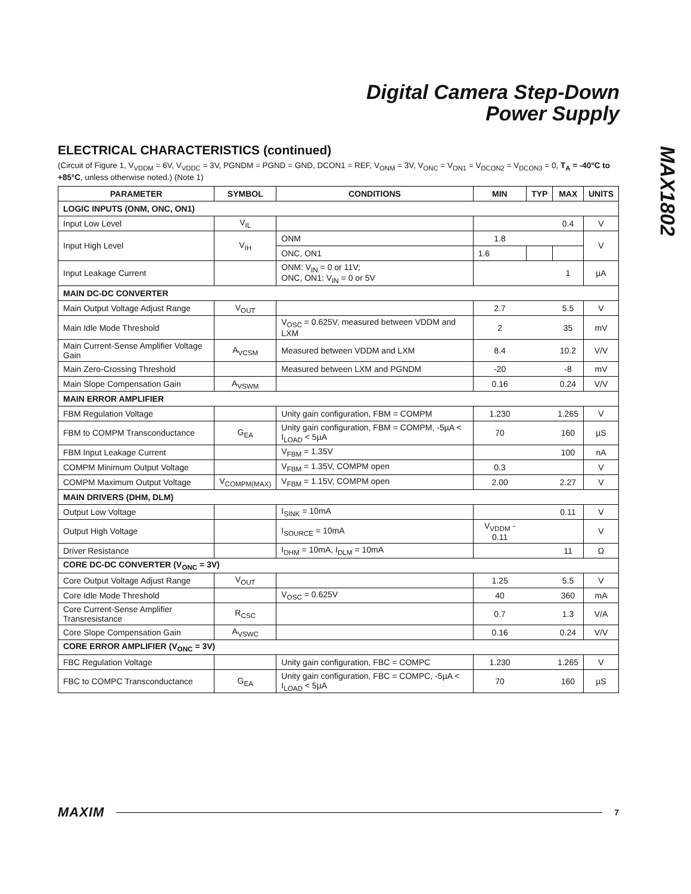Digital Camera Step-Down
Power Supply
MAX1802
ELECTRICAL CHARACTERISTICS (continued)
(Circuit of Figure 1, V<sub>VDDM</sub> = 6V, V<sub>VDDC</sub> = 3V, PGNDM = PGND = GND, DCON1 = REF, V<sub>ONM</sub> = 3V, V<sub>ONC</sub> = V<sub>ON1</sub> = V<sub>DCON2</sub> = V<sub>DCON3</sub> = 0, T<sub>A</sub> = -40°C to +85°C, unless otherwise noted.) (Note 1)
| PARAMETER | SYMBOL | CONDITIONS | MIN | TYP | MAX | UNITS |
| --- | --- | --- | --- | --- | --- | --- |
| LOGIC INPUTS (ONM, ONC, ON1) | | | | | | |
| Input Low Level | V<sub>IL</sub> | | | | 0.4 | V |
| Input High Level | V<sub>IH</sub> | ONM | 1.8 | | | V |
| | | ONC, ON1 | 1.6 | | | |
| Input Leakage Current | | ONM: V<sub>IN</sub> = 0 or 11V; ONC, ON1: V<sub>IN</sub> = 0 or 5V | | | 1 | µA |
| MAIN DC-DC CONVERTER | | | | | | |
| Main Output Voltage Adjust Range | V<sub>OUT</sub> | | 2.7 | | 5.5 | V |
| Main Idle Mode Threshold | | V<sub>OSC</sub> = 0.625V, measured between VDDM and LXM | 2 | | 35 | mV |
| Main Current-Sense Amplifier Voltage Gain | A<sub>VCSM</sub> | Measured between VDDM and LXM | 8.4 | | 10.2 | V/V |
| Main Zero-Crossing Threshold | | Measured between LXM and PGNDM | -20 | | -8 | mV |
| Main Slope Compensation Gain | A<sub>VSWM</sub> | | 0.16 | | 0.24 | V/V |
| MAIN ERROR AMPLIFIER | | | | | | |
| FBM Regulation Voltage | | Unity gain configuration, FBM = COMPM | 1.230 | | 1.265 | V |
| FBM to COMPM Transconductance | G<sub>EA</sub> | Unity gain configuration, FBM = COMPM, -5µA < I<sub>LOAD</sub> < 5µA | 70 | | 160 | µS |
| FBM Input Leakage Current | | V<sub>FBM</sub> = 1.35V | | | 100 | nA |
| COMPM Minimum Output Voltage | | V<sub>FBM</sub> = 1.35V, COMPM open | 0.3 | | | V |
| COMPM Maximum Output Voltage | V<sub>COMPM(MAX)</sub> | V<sub>FBM</sub> = 1.15V, COMPM open | 2.00 | | 2.27 | V |
| MAIN DRIVERS (DHM, DLM) | | | | | | |
| Output Low Voltage | | I<sub>SINK</sub> = 10mA | | | 0.11 | V |
| Output High Voltage | | I<sub>SOURCE</sub> = 10mA | V<sub>VDDM</sub> - 0.11 | | | V |
| Driver Resistance | | I<sub>DHM</sub> = 10mA, I<sub>DLM</sub> = 10mA | | | 11 | Ω |
| CORE DC-DC CONVERTER (V<sub>ONC</sub> = 3V) | | | | | | |
| Core Output Voltage Adjust Range | V<sub>OUT</sub> | | 1.25 | | 5.5 | V |
| Core Idle Mode Threshold | | V<sub>OSC</sub> = 0.625V | 40 | | 360 | mA |
| Core Current-Sense Amplifier Transresistance | R<sub>CSC</sub> | | 0.7 | | 1.3 | V/A |
| Core Slope Compensation Gain | A<sub>VSWC</sub> | | 0.16 | | 0.24 | V/V |
| CORE ERROR AMPLIFIER (V<sub>ONC</sub> = 3V) | | | | | | |
| FBC Regulation Voltage | | Unity gain configuration, FBC = COMPC | 1.230 | | 1.265 | V |
| FBC to COMPC Transconductance | G<sub>EA</sub> | Unity gain configuration, FBC = COMPC, -5µA < I<sub>LOAD</sub> < 5µA | 70 | | 160 | µS |
MAXIM 7